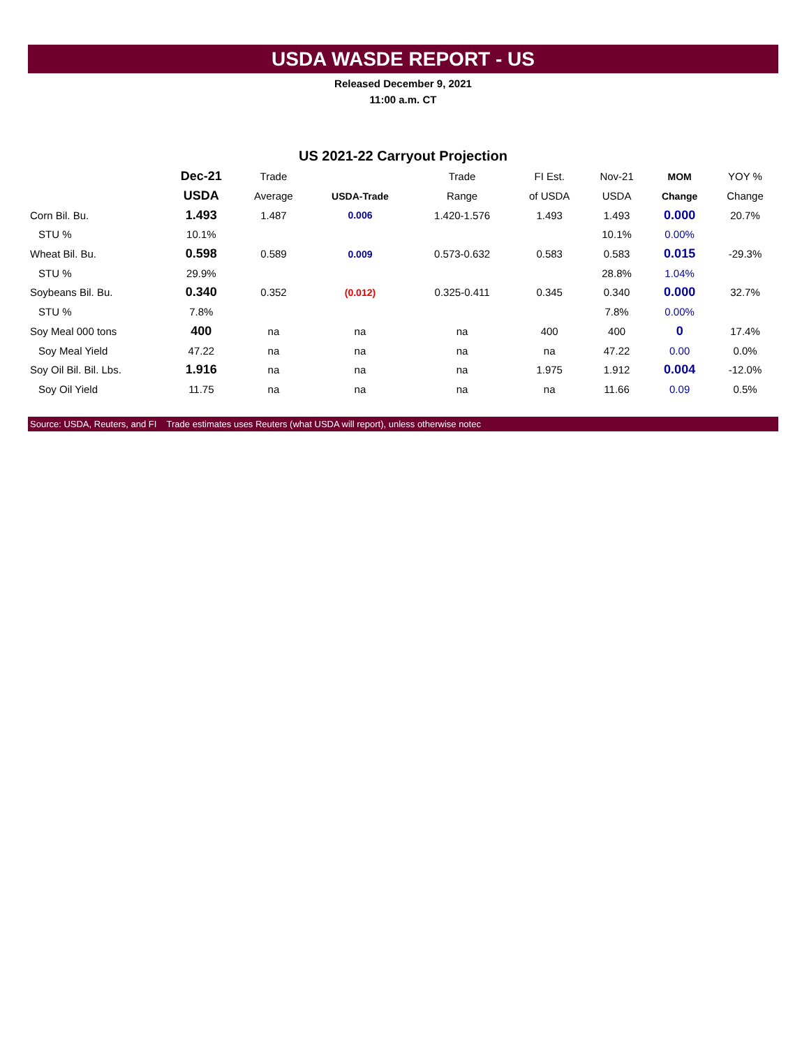USDA WASDE REPORT - US
Released December 9, 2021
11:00 a.m. CT
US 2021-22 Carryout Projection
| | Dec-21 | Trade | | Trade | FI Est. | Nov-21 | MOM | YOY % |
| --- | --- | --- | --- | --- | --- | --- | --- | --- |
| | USDA | Average | USDA-Trade | Range | of USDA | USDA | Change | Change |
| Corn Bil. Bu. | 1.493 | 1.487 | 0.006 | 1.420-1.576 | 1.493 | 1.493 | 0.000 | 20.7% |
| STU % | 10.1% | | | | | 10.1% | 0.00% | |
| Wheat Bil. Bu. | 0.598 | 0.589 | 0.009 | 0.573-0.632 | 0.583 | 0.583 | 0.015 | -29.3% |
| STU % | 29.9% | | | | | 28.8% | 1.04% | |
| Soybeans Bil. Bu. | 0.340 | 0.352 | (0.012) | 0.325-0.411 | 0.345 | 0.340 | 0.000 | 32.7% |
| STU % | 7.8% | | | | | 7.8% | 0.00% | |
| Soy Meal 000 tons | 400 | na | na | na | 400 | 400 | 0 | 17.4% |
| Soy Meal Yield | 47.22 | na | na | na | na | 47.22 | 0.00 | 0.0% |
| Soy Oil Bil. Bil. Lbs. | 1.916 | na | na | na | 1.975 | 1.912 | 0.004 | -12.0% |
| Soy Oil Yield | 11.75 | na | na | na | na | 11.66 | 0.09 | 0.5% |
Source: USDA, Reuters, and FI Trade estimates uses Reuters (what USDA will report), unless otherwise notec